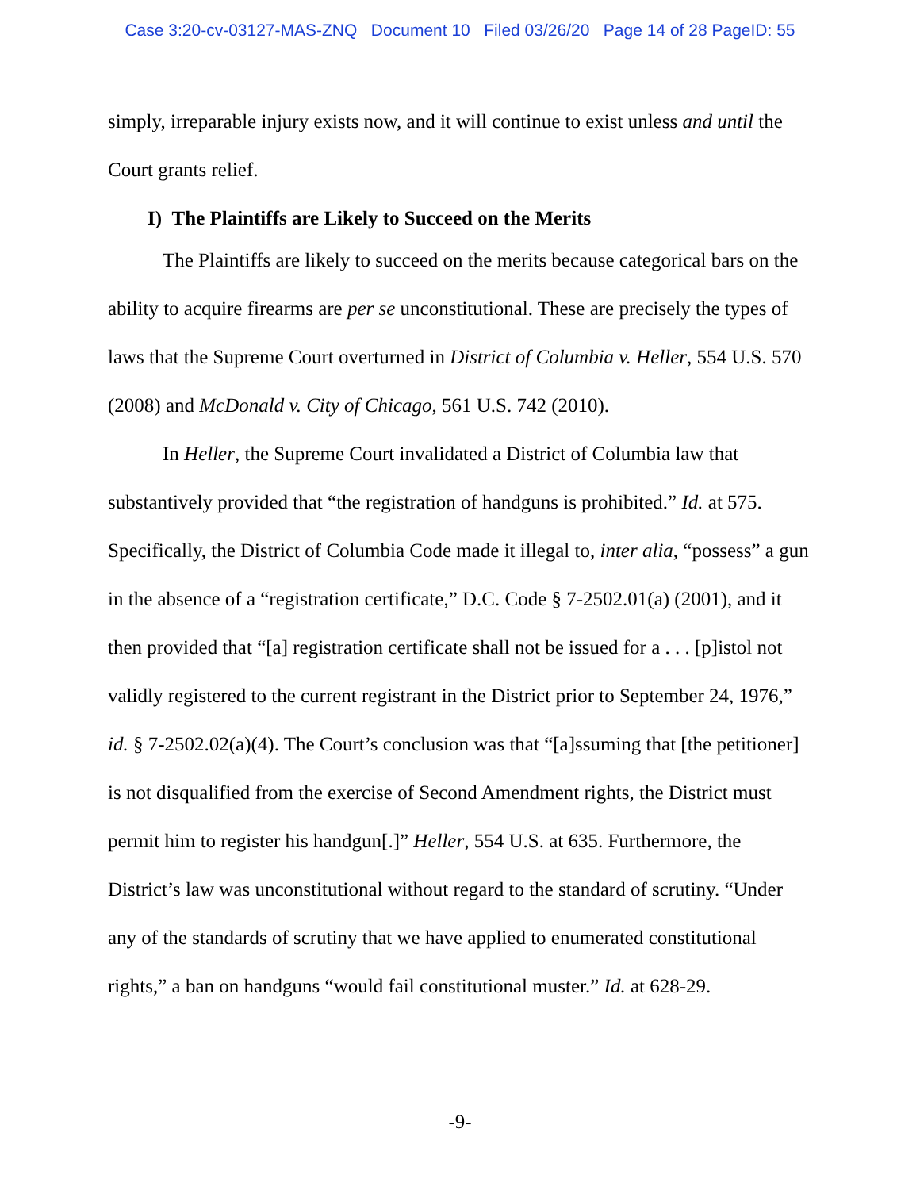Case 3:20-cv-03127-MAS-ZNQ Document 10 Filed 03/26/20 Page 14 of 28 PageID: 55
simply, irreparable injury exists now, and it will continue to exist unless and until the Court grants relief.
I) The Plaintiffs are Likely to Succeed on the Merits
The Plaintiffs are likely to succeed on the merits because categorical bars on the ability to acquire firearms are per se unconstitutional. These are precisely the types of laws that the Supreme Court overturned in District of Columbia v. Heller, 554 U.S. 570 (2008) and McDonald v. City of Chicago, 561 U.S. 742 (2010).
In Heller, the Supreme Court invalidated a District of Columbia law that substantively provided that “the registration of handguns is prohibited.” Id. at 575. Specifically, the District of Columbia Code made it illegal to, inter alia, “possess” a gun in the absence of a “registration certificate,” D.C. Code § 7-2502.01(a) (2001), and it then provided that “[a] registration certificate shall not be issued for a . . . [p]istol not validly registered to the current registrant in the District prior to September 24, 1976,” id. § 7-2502.02(a)(4). The Court’s conclusion was that “[a]ssuming that [the petitioner] is not disqualified from the exercise of Second Amendment rights, the District must permit him to register his handgun[.]” Heller, 554 U.S. at 635. Furthermore, the District’s law was unconstitutional without regard to the standard of scrutiny. “Under any of the standards of scrutiny that we have applied to enumerated constitutional rights,” a ban on handguns “would fail constitutional muster.” Id. at 628-29.
-9-